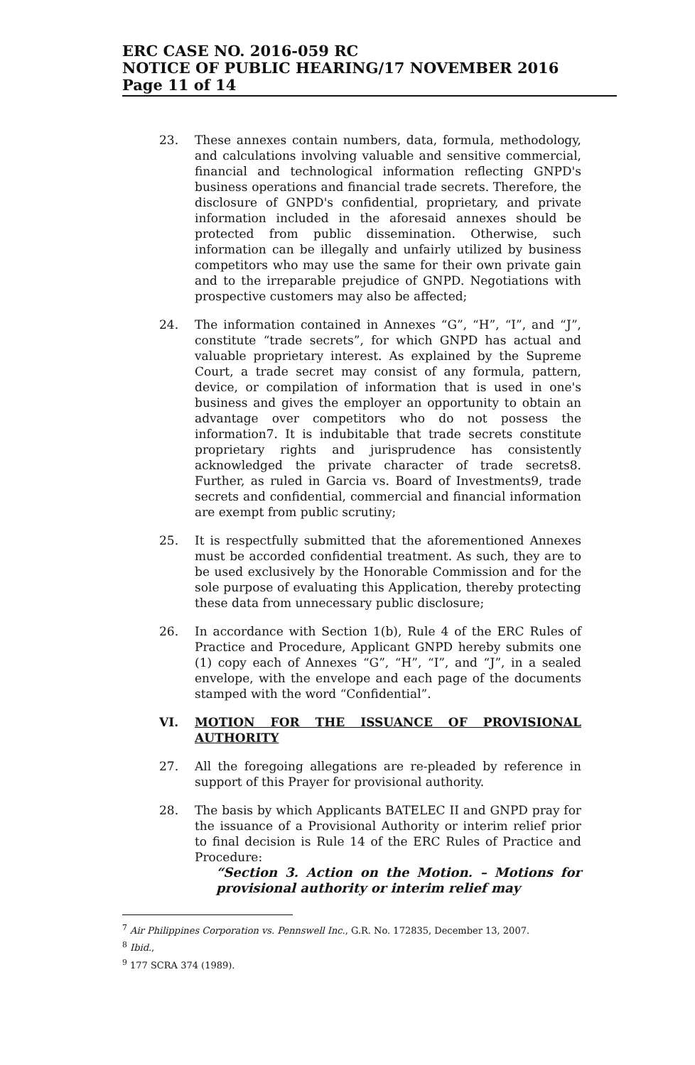ERC CASE NO. 2016-059 RC
NOTICE OF PUBLIC HEARING/17 NOVEMBER 2016
Page 11 of 14
23. These annexes contain numbers, data, formula, methodology, and calculations involving valuable and sensitive commercial, financial and technological information reflecting GNPD's business operations and financial trade secrets. Therefore, the disclosure of GNPD's confidential, proprietary, and private information included in the aforesaid annexes should be protected from public dissemination. Otherwise, such information can be illegally and unfairly utilized by business competitors who may use the same for their own private gain and to the irreparable prejudice of GNPD. Negotiations with prospective customers may also be affected;
24. The information contained in Annexes “G”, “H”, “I”, and “J”, constitute “trade secrets”, for which GNPD has actual and valuable proprietary interest. As explained by the Supreme Court, a trade secret may consist of any formula, pattern, device, or compilation of information that is used in one's business and gives the employer an opportunity to obtain an advantage over competitors who do not possess the information7. It is indubitable that trade secrets constitute proprietary rights and jurisprudence has consistently acknowledged the private character of trade secrets8. Further, as ruled in Garcia vs. Board of Investments9, trade secrets and confidential, commercial and financial information are exempt from public scrutiny;
25. It is respectfully submitted that the aforementioned Annexes must be accorded confidential treatment. As such, they are to be used exclusively by the Honorable Commission and for the sole purpose of evaluating this Application, thereby protecting these data from unnecessary public disclosure;
26. In accordance with Section 1(b), Rule 4 of the ERC Rules of Practice and Procedure, Applicant GNPD hereby submits one (1) copy each of Annexes “G”, “H”, “I”, and “J”, in a sealed envelope, with the envelope and each page of the documents stamped with the word “Confidential”.
VI. MOTION FOR THE ISSUANCE OF PROVISIONAL AUTHORITY
27. All the foregoing allegations are re-pleaded by reference in support of this Prayer for provisional authority.
28. The basis by which Applicants BATELEC II and GNPD pray for the issuance of a Provisional Authority or interim relief prior to final decision is Rule 14 of the ERC Rules of Practice and Procedure:
“Section 3. Action on the Motion. – Motions for provisional authority or interim relief may
<sup>7</sup> Air Philippines Corporation vs. Pennswell Inc., G.R. No. 172835, December 13, 2007.
<sup>8</sup> Ibid.,
<sup>9</sup> 177 SCRA 374 (1989).